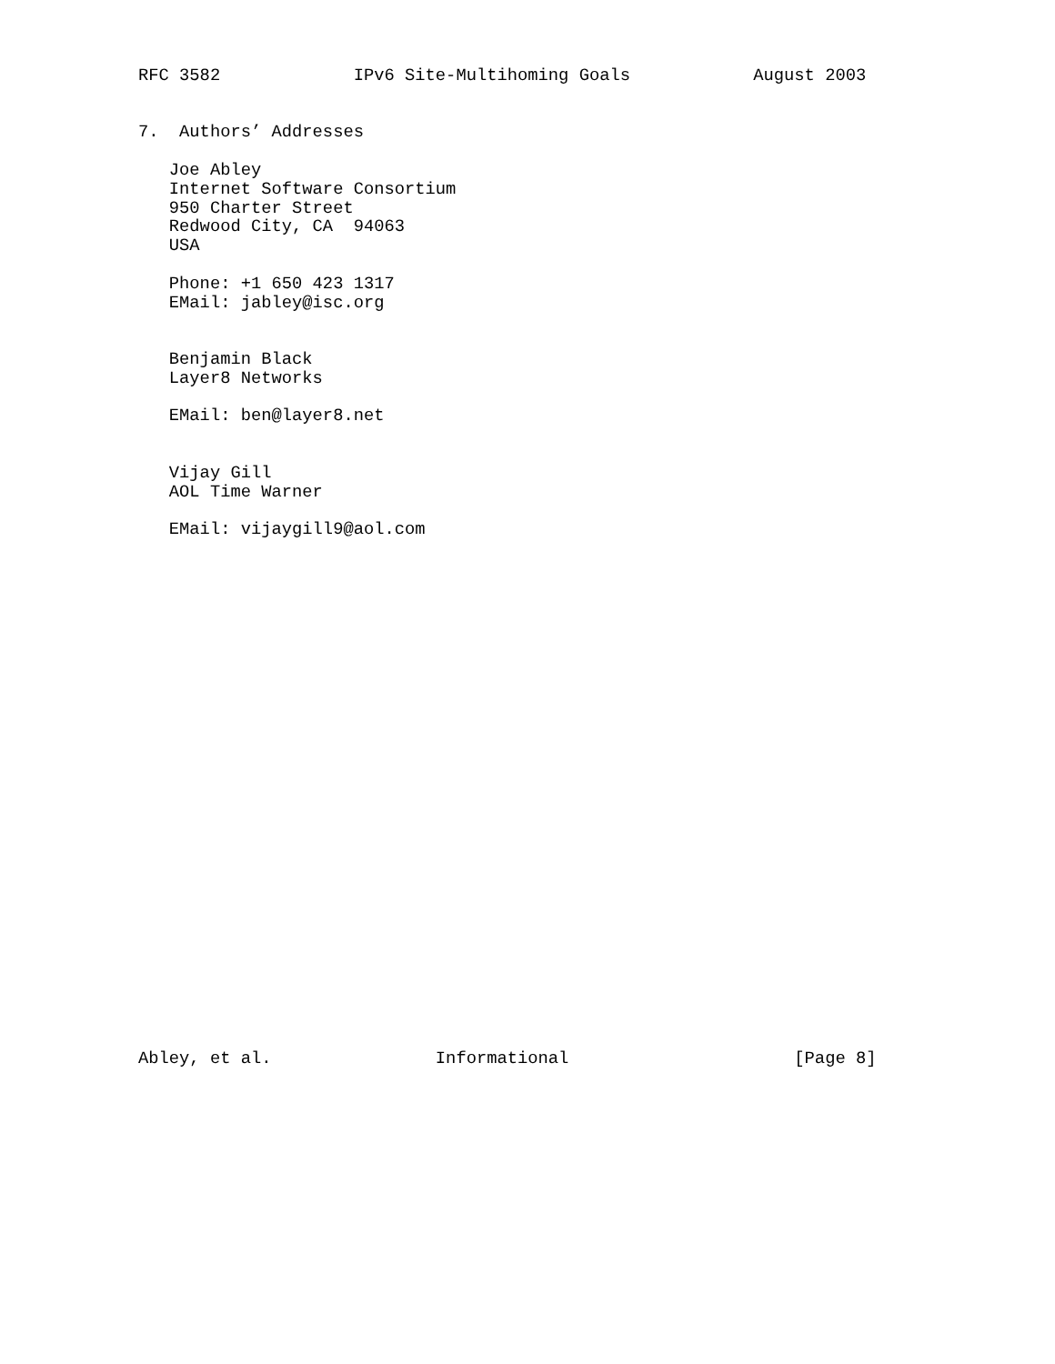RFC 3582             IPv6 Site-Multihoming Goals            August 2003


7.  Authors’ Addresses

   Joe Abley
   Internet Software Consortium
   950 Charter Street
   Redwood City, CA  94063
   USA

   Phone: +1 650 423 1317
   EMail: jabley@isc.org


   Benjamin Black
   Layer8 Networks

   EMail: ben@layer8.net


   Vijay Gill
   AOL Time Warner

   EMail: vijaygill9@aol.com



























Abley, et al.                Informational                      [Page 8]